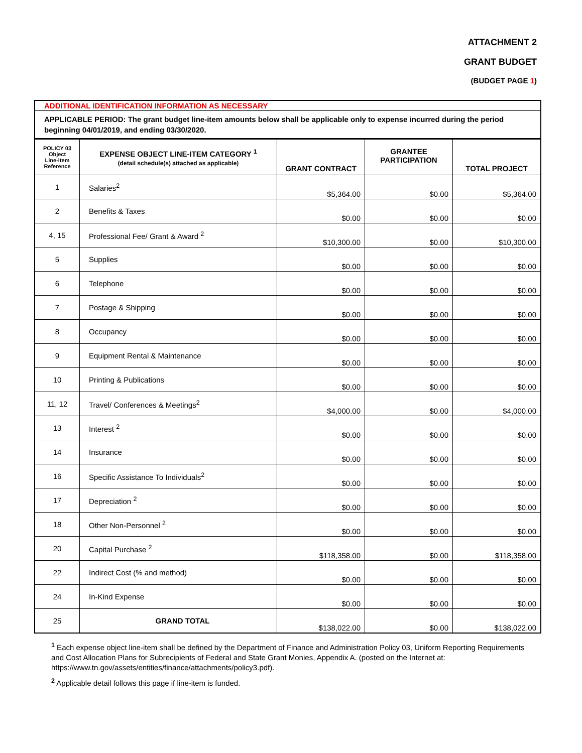ATTACHMENT 2
GRANT BUDGET
(BUDGET PAGE 1)
| ADDITIONAL IDENTIFICATION INFORMATION AS NECESSARY | | | | |
| APPLICABLE PERIOD: The grant budget line-item amounts below shall be applicable only to expense incurred during the period beginning 04/01/2019, and ending 03/30/2020. | | | | |
| POLICY 03 Object Line-item Reference | EXPENSE OBJECT LINE-ITEM CATEGORY <sup>1</sup> (detail schedule(s) attached as applicable) | GRANT CONTRACT | GRANTEE PARTICIPATION | TOTAL PROJECT |
| 1 | Salaries<sup>2</sup> | $5,364.00 | $0.00 | $5,364.00 |
| 2 | Benefits & Taxes | $0.00 | $0.00 | $0.00 |
| 4, 15 | Professional Fee/ Grant & Award <sup>2</sup> | $10,300.00 | $0.00 | $10,300.00 |
| 5 | Supplies | $0.00 | $0.00 | $0.00 |
| 6 | Telephone | $0.00 | $0.00 | $0.00 |
| 7 | Postage & Shipping | $0.00 | $0.00 | $0.00 |
| 8 | Occupancy | $0.00 | $0.00 | $0.00 |
| 9 | Equipment Rental & Maintenance | $0.00 | $0.00 | $0.00 |
| 10 | Printing & Publications | $0.00 | $0.00 | $0.00 |
| 11, 12 | Travel/ Conferences & Meetings<sup>2</sup> | $4,000.00 | $0.00 | $4,000.00 |
| 13 | Interest <sup>2</sup> | $0.00 | $0.00 | $0.00 |
| 14 | Insurance | $0.00 | $0.00 | $0.00 |
| 16 | Specific Assistance To Individuals<sup>2</sup> | $0.00 | $0.00 | $0.00 |
| 17 | Depreciation <sup>2</sup> | $0.00 | $0.00 | $0.00 |
| 18 | Other Non-Personnel <sup>2</sup> | $0.00 | $0.00 | $0.00 |
| 20 | Capital Purchase <sup>2</sup> | $118,358.00 | $0.00 | $118,358.00 |
| 22 | Indirect Cost (% and method) | $0.00 | $0.00 | $0.00 |
| 24 | In-Kind Expense | $0.00 | $0.00 | $0.00 |
| 25 | GRAND TOTAL | $138,022.00 | $0.00 | $138,022.00 |
<sup>1</sup> Each expense object line-item shall be defined by the Department of Finance and Administration Policy 03, Uniform Reporting Requirements and Cost Allocation Plans for Subrecipients of Federal and State Grant Monies, Appendix A. (posted on the Internet at: https://www.tn.gov/assets/entities/finance/attachments/policy3.pdf).
<sup>2</sup> Applicable detail follows this page if line-item is funded.